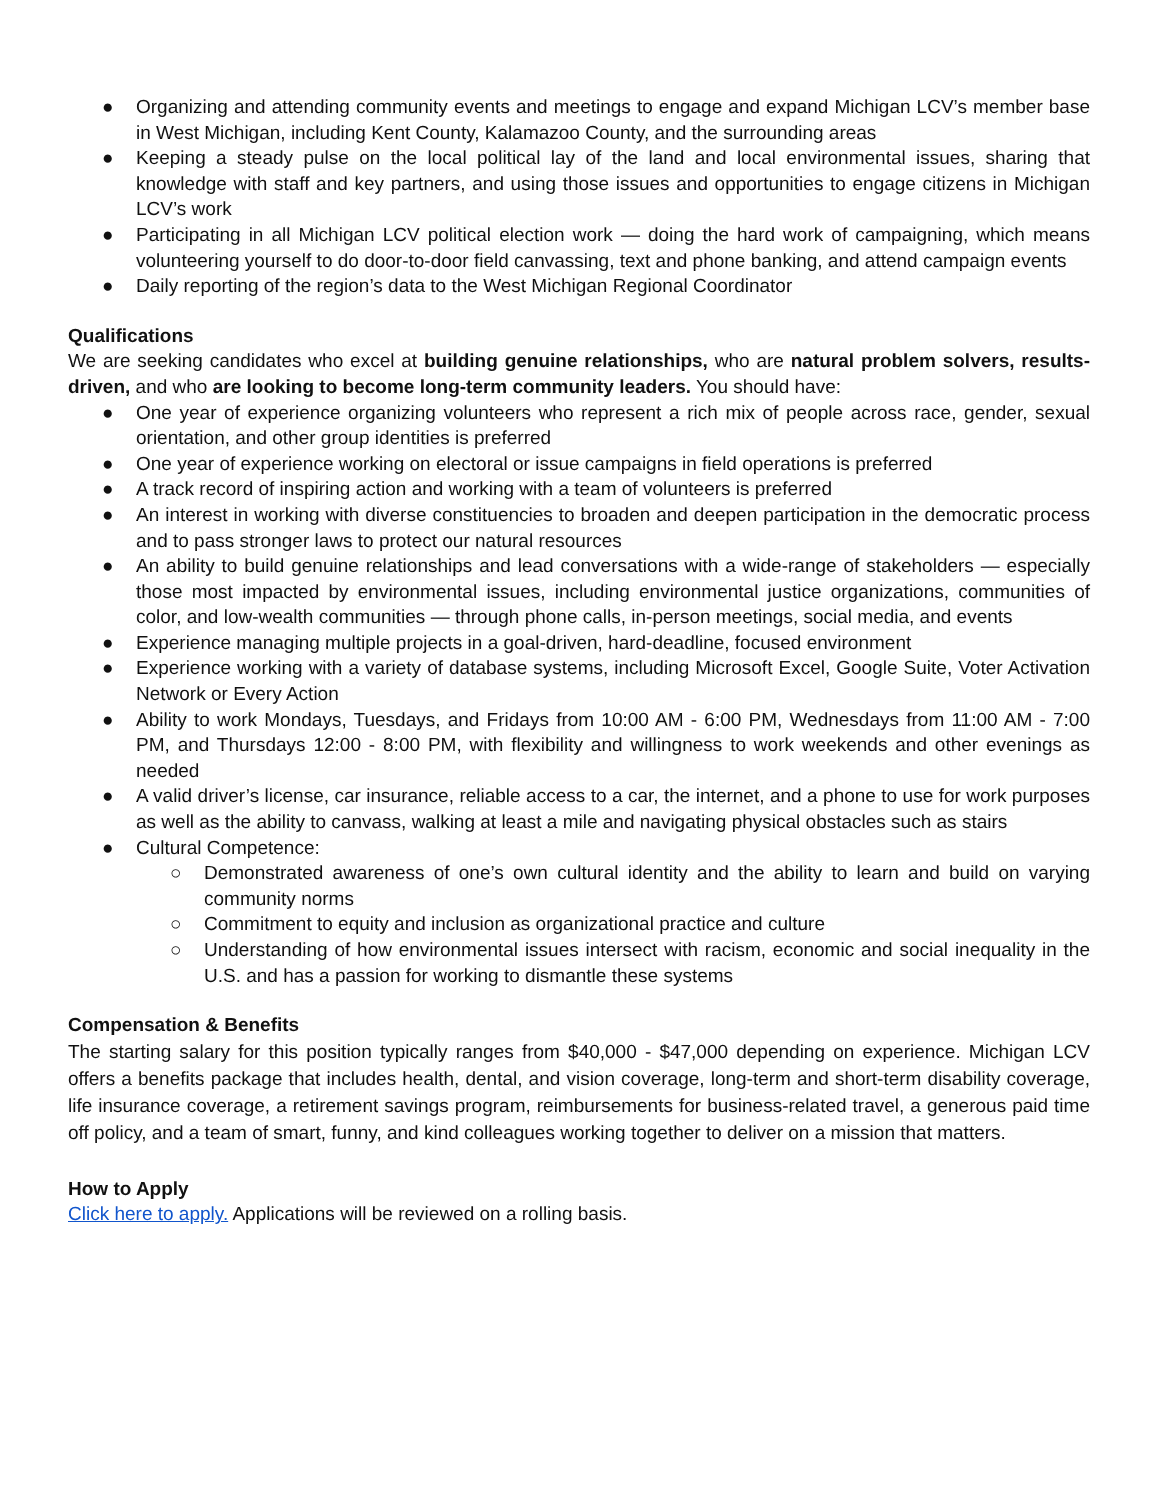● Organizing and attending community events and meetings to engage and expand Michigan LCV’s member base in West Michigan, including Kent County, Kalamazoo County, and the surrounding areas
● Keeping a steady pulse on the local political lay of the land and local environmental issues, sharing that knowledge with staff and key partners, and using those issues and opportunities to engage citizens in Michigan LCV’s work
● Participating in all Michigan LCV political election work — doing the hard work of campaigning, which means volunteering yourself to do door-to-door field canvassing, text and phone banking, and attend campaign events
● Daily reporting of the region’s data to the West Michigan Regional Coordinator
Qualifications
We are seeking candidates who excel at building genuine relationships, who are natural problem solvers, results-driven, and who are looking to become long-term community leaders. You should have:
● One year of experience organizing volunteers who represent a rich mix of people across race, gender, sexual orientation, and other group identities is preferred
● One year of experience working on electoral or issue campaigns in field operations is preferred
● A track record of inspiring action and working with a team of volunteers is preferred
● An interest in working with diverse constituencies to broaden and deepen participation in the democratic process and to pass stronger laws to protect our natural resources
● An ability to build genuine relationships and lead conversations with a wide-range of stakeholders — especially those most impacted by environmental issues, including environmental justice organizations, communities of color, and low-wealth communities — through phone calls, in-person meetings, social media, and events
● Experience managing multiple projects in a goal-driven, hard-deadline, focused environment
● Experience working with a variety of database systems, including Microsoft Excel, Google Suite, Voter Activation Network or Every Action
● Ability to work Mondays, Tuesdays, and Fridays from 10:00 AM - 6:00 PM, Wednesdays from 11:00 AM - 7:00 PM, and Thursdays 12:00 - 8:00 PM, with flexibility and willingness to work weekends and other evenings as needed
● A valid driver’s license, car insurance, reliable access to a car, the internet, and a phone to use for work purposes as well as the ability to canvass, walking at least a mile and navigating physical obstacles such as stairs
● Cultural Competence:
○ Demonstrated awareness of one’s own cultural identity and the ability to learn and build on varying community norms
○ Commitment to equity and inclusion as organizational practice and culture
○ Understanding of how environmental issues intersect with racism, economic and social inequality in the U.S. and has a passion for working to dismantle these systems
Compensation & Benefits
The starting salary for this position typically ranges from $40,000 - $47,000 depending on experience. Michigan LCV offers a benefits package that includes health, dental, and vision coverage, long-term and short-term disability coverage, life insurance coverage, a retirement savings program, reimbursements for business-related travel, a generous paid time off policy, and a team of smart, funny, and kind colleagues working together to deliver on a mission that matters.
How to Apply
Click here to apply. Applications will be reviewed on a rolling basis.